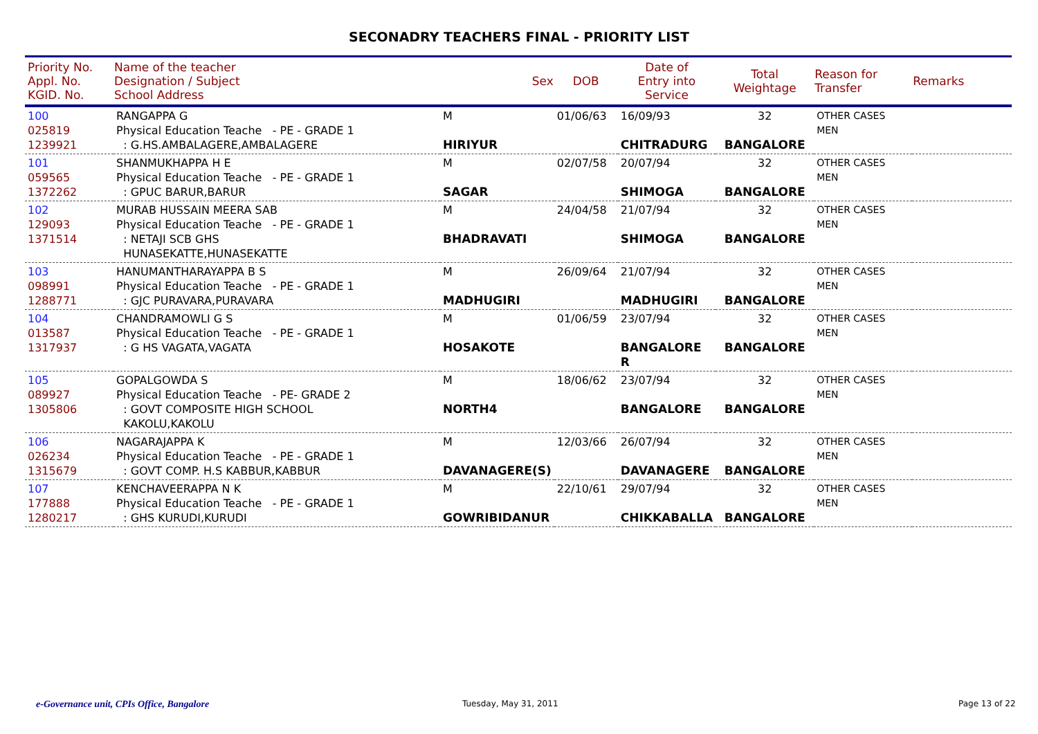SECONADRY TEACHERS FINAL - PRIORITY LIST
| Priority No. Appl. No. KGID. No. | Name of the teacher Designation / Subject School Address | Sex | DOB | Date of Entry into Service | Total Weightage | Reason for Transfer | Remarks |
| --- | --- | --- | --- | --- | --- | --- | --- |
| 100 025819 1239921 | RANGAPPA G Physical Education Teache - PE - GRADE 1 : G.HS.AMBALAGERE,AMBALAGERE | M HIRIYUR | 01/06/63 | 16/09/93 CHITRADURG | 32 BANGALORE | OTHER CASES MEN | |
| 101 059565 1372262 | SHANMUKHAPPA H E Physical Education Teache - PE - GRADE 1 : GPUC BARUR,BARUR | M SAGAR | 02/07/58 | 20/07/94 SHIMOGA | 32 BANGALORE | OTHER CASES MEN | |
| 102 129093 1371514 | MURAB HUSSAIN MEERA SAB Physical Education Teache - PE - GRADE 1 : NETAJI SCB GHS HUNASEKATTE,HUNASEKATTE | M BHADRAVATI | 24/04/58 | 21/07/94 SHIMOGA | 32 BANGALORE | OTHER CASES MEN | |
| 103 098991 1288771 | HANUMANTHARAYAPPA B S Physical Education Teache - PE - GRADE 1 : GJC PURAVARA,PURAVARA | M MADHUGIRI | 26/09/64 | 21/07/94 MADHUGIRI | 32 BANGALORE | OTHER CASES MEN | |
| 104 013587 1317937 | CHANDRAMOWLI G S Physical Education Teache - PE - GRADE 1 : G HS VAGATA,VAGATA | M HOSAKOTE | 01/06/59 | 23/07/94 BANGALORE R | 32 BANGALORE | OTHER CASES MEN | |
| 105 089927 1305806 | GOPALGOWDA S Physical Education Teache - PE- GRADE 2 : GOVT COMPOSITE HIGH SCHOOL KAKOLU,KAKOLU | M NORTH4 | 18/06/62 | 23/07/94 BANGALORE | 32 BANGALORE | OTHER CASES MEN | |
| 106 026234 1315679 | NAGARAJAPPA K Physical Education Teache - PE - GRADE 1 : GOVT COMP. H.S KABBUR,KABBUR | M DAVANAGERE(S) | 12/03/66 | 26/07/94 DAVANAGERE | 32 BANGALORE | OTHER CASES MEN | |
| 107 177888 1280217 | KENCHAVEERAPPA N K Physical Education Teache - PE - GRADE 1 : GHS KURUDI,KURUDI | M GOWRIBIDANUR | 22/10/61 | 29/07/94 CHIKKABALLA | 32 BANGALORE | OTHER CASES MEN | |
e-Governance unit, CPIs Office, Bangalore
Tuesday, May 31, 2011 Page 13 of 22